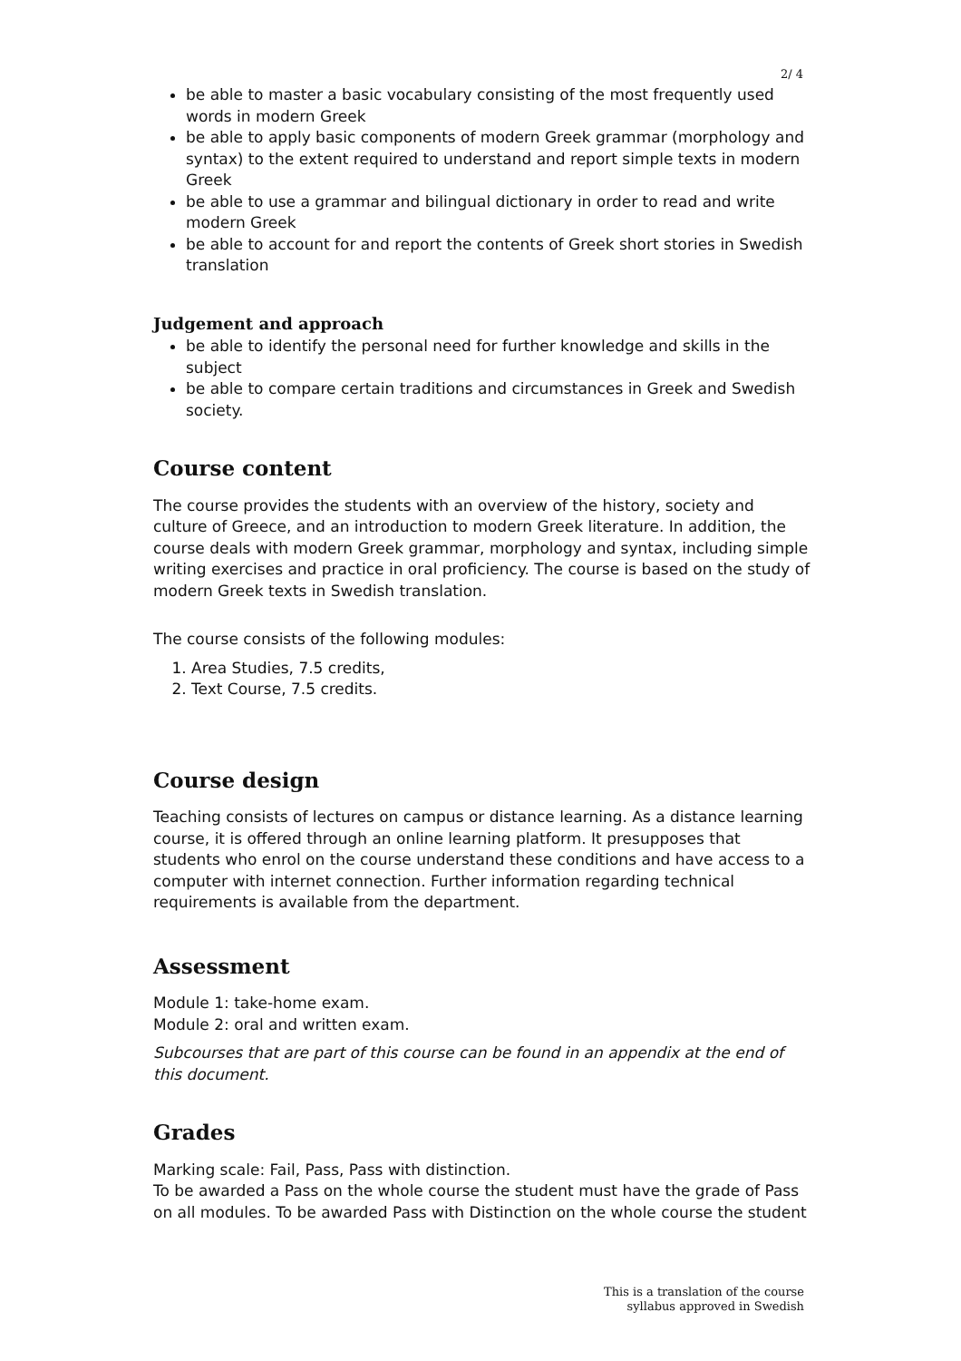2/ 4
be able to master a basic vocabulary consisting of the most frequently used words in modern Greek
be able to apply basic components of modern Greek grammar (morphology and syntax) to the extent required to understand and report simple texts in modern Greek
be able to use a grammar and bilingual dictionary in order to read and write modern Greek
be able to account for and report the contents of Greek short stories in Swedish translation
Judgement and approach
be able to identify the personal need for further knowledge and skills in the subject
be able to compare certain traditions and circumstances in Greek and Swedish society.
Course content
The course provides the students with an overview of the history, society and culture of Greece, and an introduction to modern Greek literature. In addition, the course deals with modern Greek grammar, morphology and syntax, including simple writing exercises and practice in oral proficiency. The course is based on the study of modern Greek texts in Swedish translation.
The course consists of the following modules:
1. Area Studies, 7.5 credits,
2. Text Course, 7.5 credits.
Course design
Teaching consists of lectures on campus or distance learning. As a distance learning course, it is offered through an online learning platform. It presupposes that students who enrol on the course understand these conditions and have access to a computer with internet connection. Further information regarding technical requirements is available from the department.
Assessment
Module 1: take-home exam.
Module 2: oral and written exam.
Subcourses that are part of this course can be found in an appendix at the end of this document.
Grades
Marking scale: Fail, Pass, Pass with distinction.
To be awarded a Pass on the whole course the student must have the grade of Pass on all modules. To be awarded Pass with Distinction on the whole course the student
This is a translation of the course
syllabus approved in Swedish